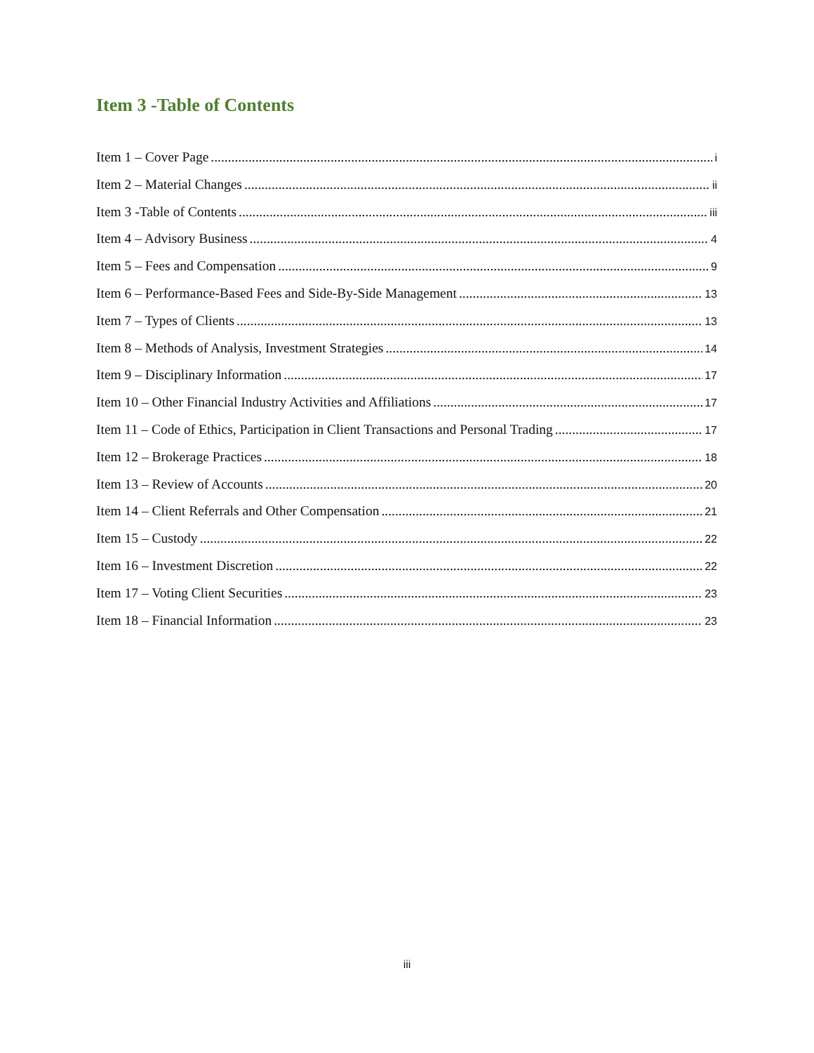Item 3 -Table of Contents
Item 1 – Cover Page i
Item 2 – Material Changes ii
Item 3 -Table of Contents iii
Item 4 – Advisory Business 4
Item 5 – Fees and Compensation 9
Item 6 – Performance-Based Fees and Side-By-Side Management 13
Item 7 – Types of Clients 13
Item 8 – Methods of Analysis, Investment Strategies 14
Item 9 – Disciplinary Information 17
Item 10 – Other Financial Industry Activities and Affiliations 17
Item 11 – Code of Ethics, Participation in Client Transactions and Personal Trading 17
Item 12 – Brokerage Practices 18
Item 13 – Review of Accounts 20
Item 14 – Client Referrals and Other Compensation 21
Item 15 – Custody 22
Item 16 – Investment Discretion 22
Item 17 – Voting Client Securities 23
Item 18 – Financial Information 23
iii